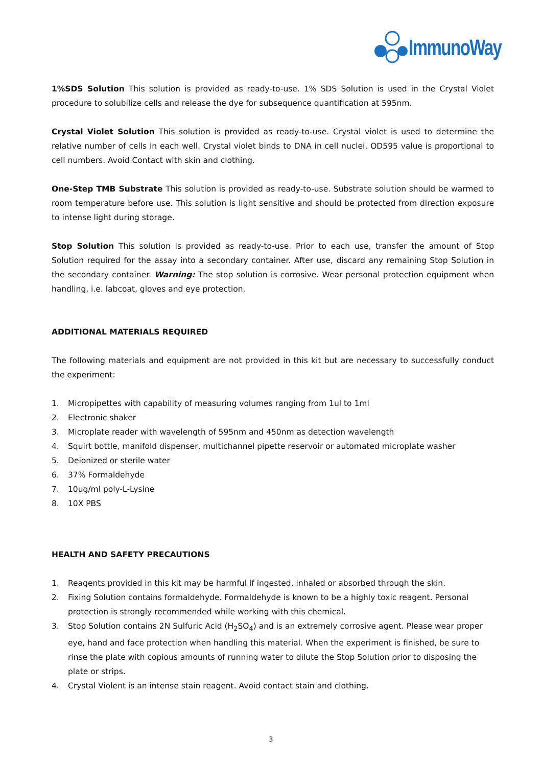ImmunoWay
1%SDS Solution This solution is provided as ready-to-use. 1% SDS Solution is used in the Crystal Violet procedure to solubilize cells and release the dye for subsequence quantification at 595nm.
Crystal Violet Solution This solution is provided as ready-to-use. Crystal violet is used to determine the relative number of cells in each well. Crystal violet binds to DNA in cell nuclei. OD595 value is proportional to cell numbers. Avoid Contact with skin and clothing.
One-Step TMB Substrate This solution is provided as ready-to-use. Substrate solution should be warmed to room temperature before use. This solution is light sensitive and should be protected from direction exposure to intense light during storage.
Stop Solution This solution is provided as ready-to-use. Prior to each use, transfer the amount of Stop Solution required for the assay into a secondary container. After use, discard any remaining Stop Solution in the secondary container. Warning: The stop solution is corrosive. Wear personal protection equipment when handling, i.e. labcoat, gloves and eye protection.
ADDITIONAL MATERIALS REQUIRED
The following materials and equipment are not provided in this kit but are necessary to successfully conduct the experiment:
1. Micropipettes with capability of measuring volumes ranging from 1ul to 1ml
2. Electronic shaker
3. Microplate reader with wavelength of 595nm and 450nm as detection wavelength
4. Squirt bottle, manifold dispenser, multichannel pipette reservoir or automated microplate washer
5. Deionized or sterile water
6. 37% Formaldehyde
7. 10ug/ml poly-L-Lysine
8. 10X PBS
HEALTH AND SAFETY PRECAUTIONS
1. Reagents provided in this kit may be harmful if ingested, inhaled or absorbed through the skin.
2. Fixing Solution contains formaldehyde. Formaldehyde is known to be a highly toxic reagent. Personal protection is strongly recommended while working with this chemical.
3. Stop Solution contains 2N Sulfuric Acid (H<sub>2</sub>SO<sub>4</sub>) and is an extremely corrosive agent. Please wear proper eye, hand and face protection when handling this material. When the experiment is finished, be sure to rinse the plate with copious amounts of running water to dilute the Stop Solution prior to disposing the plate or strips.
4. Crystal Violent is an intense stain reagent. Avoid contact stain and clothing.
3